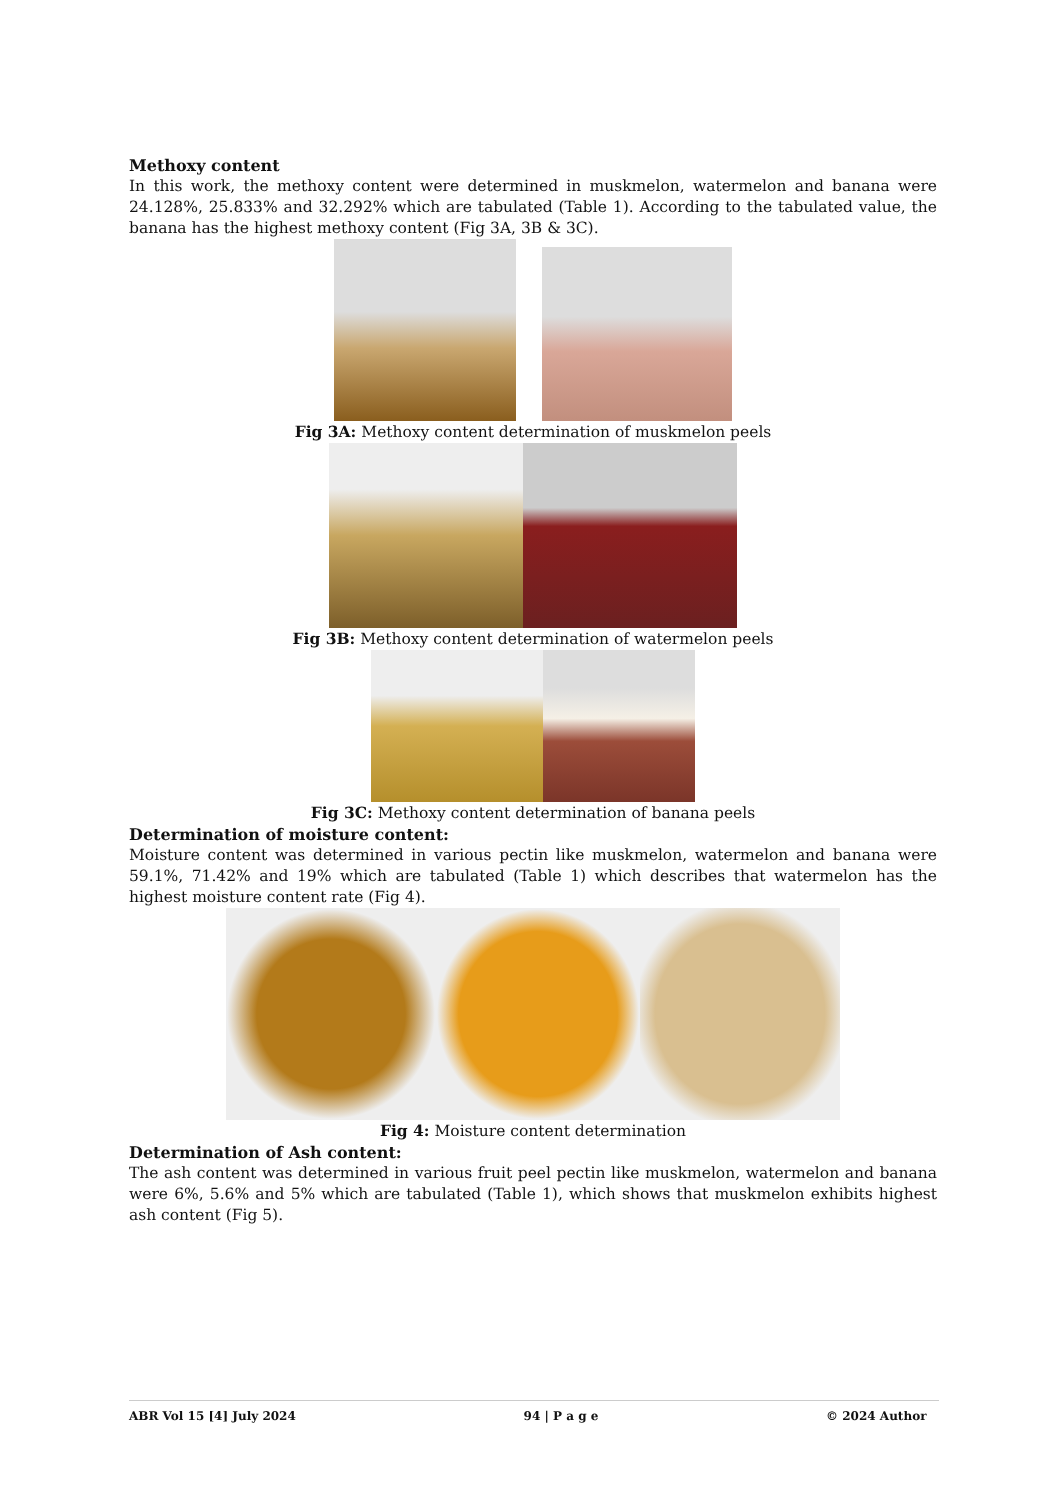Methoxy content
In this work, the methoxy content were determined in muskmelon, watermelon and banana were 24.128%, 25.833% and 32.292% which are tabulated (Table 1). According to the tabulated value, the banana has the highest methoxy content (Fig 3A, 3B & 3C).
Fig 3A: Methoxy content determination of muskmelon peels
Fig 3B: Methoxy content determination of watermelon peels
Fig 3C: Methoxy content determination of banana peels
Determination of moisture content:
Moisture content was determined in various pectin like muskmelon, watermelon and banana were 59.1%, 71.42% and 19% which are tabulated (Table 1) which describes that watermelon has the highest moisture content rate (Fig 4).
Fig 4: Moisture content determination
Determination of Ash content:
The ash content was determined in various fruit peel pectin like muskmelon, watermelon and banana were 6%, 5.6% and 5% which are tabulated (Table 1), which shows that muskmelon exhibits highest ash content (Fig 5).
ABR Vol 15 [4] July 2024 94 | P a g e © 2024 Author